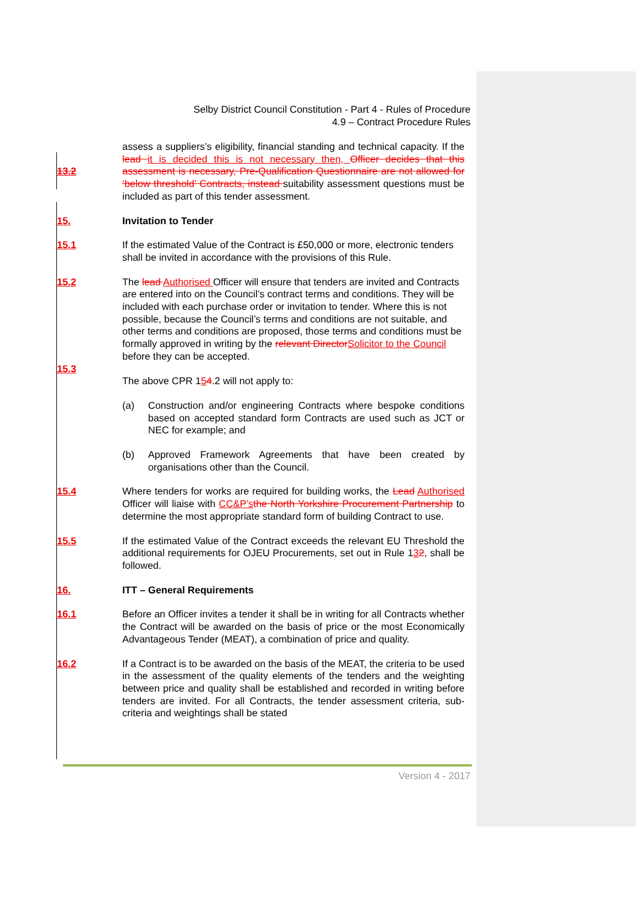Selby District Council Constitution - Part 4 - Rules of Procedure
4.9 – Contract Procedure Rules
13.2 assess a suppliers’s eligibility, financial standing and technical capacity. If the lead it is decided this is not necessary then, Officer decides that this assessment is necessary, Pre-Qualification Questionnaire are not allowed for ‘below threshold’ Contracts, instead suitability assessment questions must be included as part of this tender assessment.
15. Invitation to Tender
15.1 If the estimated Value of the Contract is £50,000 or more, electronic tenders shall be invited in accordance with the provisions of this Rule.
15.2 The lead Authorised Officer will ensure that tenders are invited and Contracts are entered into on the Council’s contract terms and conditions. They will be included with each purchase order or invitation to tender. Where this is not possible, because the Council’s terms and conditions are not suitable, and other terms and conditions are proposed, those terms and conditions must be formally approved in writing by the relevant Director Solicitor to the Council before they can be accepted.
15.3
The above CPR 154.2 will not apply to:
(a) Construction and/or engineering Contracts where bespoke conditions based on accepted standard form Contracts are used such as JCT or NEC for example; and
(b) Approved Framework Agreements that have been created by organisations other than the Council.
15.4 Where tenders for works are required for building works, the Lead Authorised Officer will liaise with CC&P’s the North Yorkshire Procurement Partnership to determine the most appropriate standard form of building Contract to use.
15.5 If the estimated Value of the Contract exceeds the relevant EU Threshold the additional requirements for OJEU Procurements, set out in Rule 132, shall be followed.
16. ITT – General Requirements
16.1 Before an Officer invites a tender it shall be in writing for all Contracts whether the Contract will be awarded on the basis of price or the most Economically Advantageous Tender (MEAT), a combination of price and quality.
16.2 If a Contract is to be awarded on the basis of the MEAT, the criteria to be used in the assessment of the quality elements of the tenders and the weighting between price and quality shall be established and recorded in writing before tenders are invited. For all Contracts, the tender assessment criteria, sub-criteria and weightings shall be stated
Version 4 - 2017